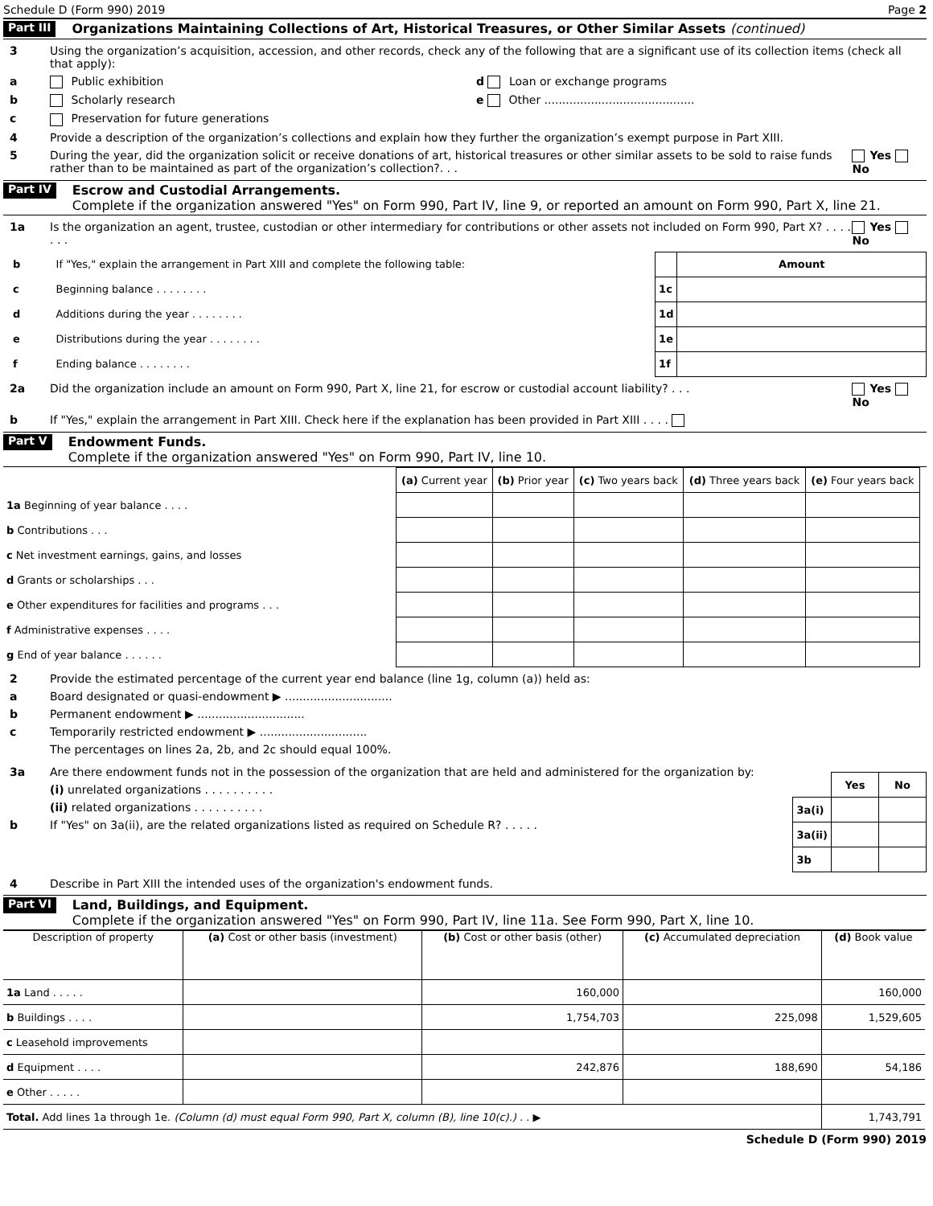Schedule D (Form 990) 2019 Page 2
Part III Organizations Maintaining Collections of Art, Historical Treasures, or Other Similar Assets (continued)
3 Using the organization’s acquisition, accession, and other records, check any of the following that are a significant use of its collection items (check all that apply):
a Public exhibition d Loan or exchange programs
b Scholarly research e Other ..........................................
c Preservation for future generations
4 Provide a description of the organization’s collections and explain how they further the organization’s exempt purpose in Part XIII.
5 During the year, did the organization solicit or receive donations of art, historical treasures or other similar assets to be sold to raise funds rather than to be maintained as part of the organization’s collection?. . . Yes No
Part IV Escrow and Custodial Arrangements.
Complete if the organization answered "Yes" on Form 990, Part IV, line 9, or reported an amount on Form 990, Part X, line 21.
1a Is the organization an agent, trustee, custodian or other intermediary for contributions or other assets not included on Form 990, Part X? . . . . . . . Yes No
| b | If "Yes," explain the arrangement in Part XIII and complete the following table: | | Amount |
| c | Beginning balance . . . . . . . . | 1c | |
| d | Additions during the year . . . . . . . . | 1d | |
| e | Distributions during the year . . . . . . . . | 1e | |
| f | Ending balance . . . . . . . . | 1f | |
2a Did the organization include an amount on Form 990, Part X, line 21, for escrow or custodial account liability? . . . Yes No
b If "Yes," explain the arrangement in Part XIII. Check here if the explanation has been provided in Part XIII . . . .
Part V Endowment Funds.
Complete if the organization answered "Yes" on Form 990, Part IV, line 10.
| | (a) Current year | (b) Prior year | (c) Two years back | (d) Three years back | (e) Four years back |
| --- | --- | --- | --- | --- | --- |
| 1a Beginning of year balance . . . . | | | | | |
| b Contributions . . . | | | | | |
| c Net investment earnings, gains, and losses | | | | | |
| d Grants or scholarships . . . | | | | | |
| e Other expenditures for facilities and programs . . . | | | | | |
| f Administrative expenses . . . . | | | | | |
| g End of year balance . . . . . . | | | | | |
2 Provide the estimated percentage of the current year end balance (line 1g, column (a)) held as:
a Board designated or quasi-endowment ▶ ..............................
b Permanent endowment ▶ ..............................
c Temporarily restricted endowment ▶ ..............................
The percentages on lines 2a, 2b, and 2c should equal 100%.
3a Are there endowment funds not in the possession of the organization that are held and administered for the organization by:
(i) unrelated organizations . . . . . . . . . .
(ii) related organizations . . . . . . . . . .
b If "Yes" on 3a(ii), are the related organizations listed as required on Schedule R? . . . . .
| | Yes | No |
| --- | --- | --- |
| 3a(i) | | |
| 3a(ii) | | |
| 3b | | |
4 Describe in Part XIII the intended uses of the organization's endowment funds.
Part VI Land, Buildings, and Equipment.
Complete if the organization answered "Yes" on Form 990, Part IV, line 11a. See Form 990, Part X, line 10.
| Description of property | (a) Cost or other basis (investment) | (b) Cost or other basis (other) | (c) Accumulated depreciation | (d) Book value |
| --- | --- | --- | --- | --- |
| 1a Land . . . . . | | 160,000 | | 160,000 |
| b Buildings . . . . | | 1,754,703 | 225,098 | 1,529,605 |
| c Leasehold improvements | | | | |
| d Equipment . . . . | | 242,876 | 188,690 | 54,186 |
| e Other . . . . . | | | | |
| Total. Add lines 1a through 1e. (Column (d) must equal Form 990, Part X, column (B), line 10(c).) . . ▶ | | | | 1,743,791 |
Schedule D (Form 990) 2019